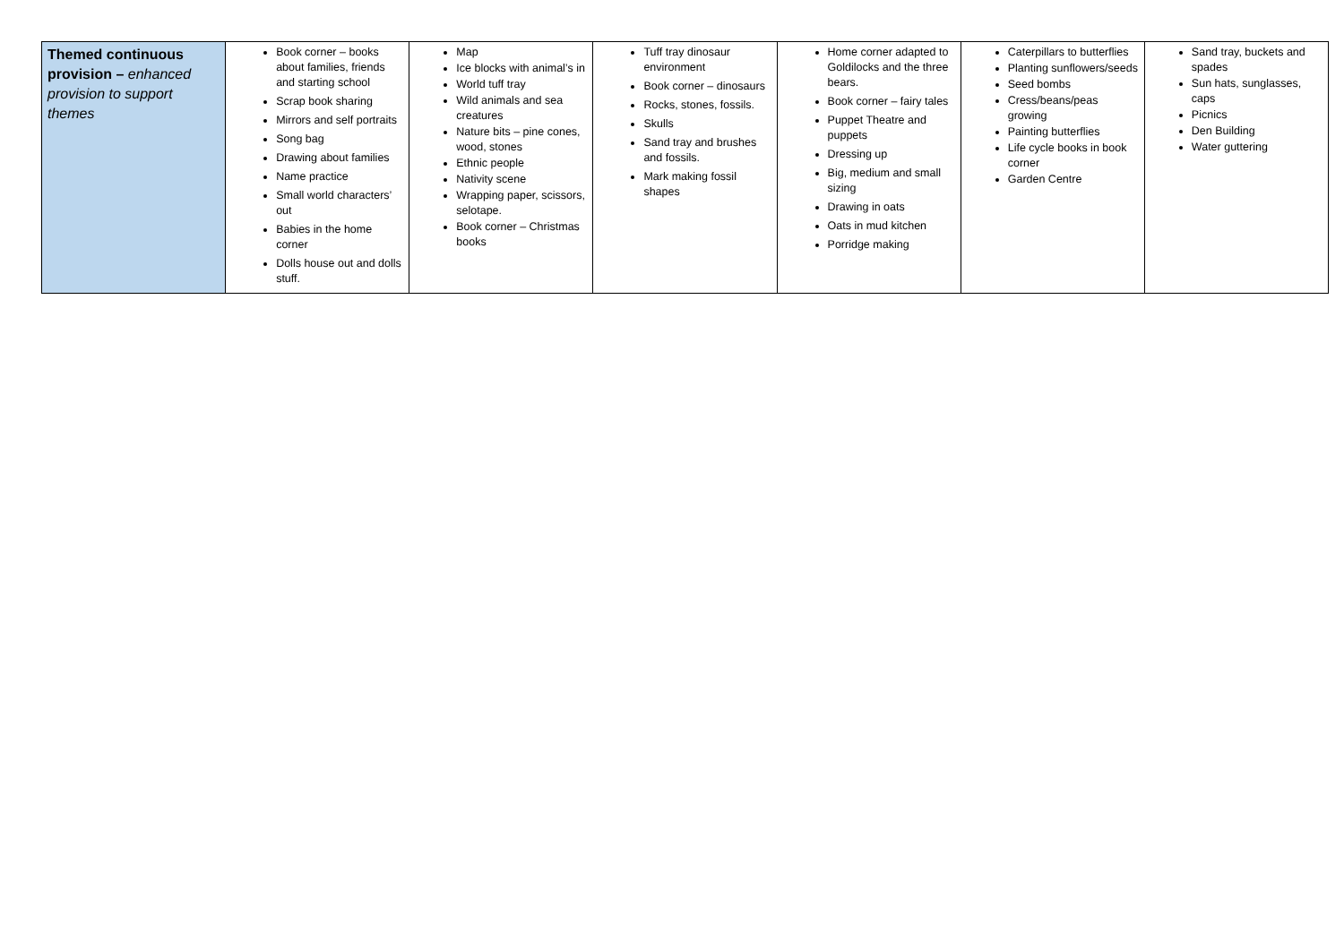| Themed continuous provision – enhanced provision to support themes | Book corner – books about families, friends and starting school Scrap book sharing Mirrors and self portraits Song bag Drawing about families Name practice Small world characters’ out Babies in the home corner Dolls house out and dolls stuff. | Map Ice blocks with animal’s in World tuff tray Wild animals and sea creatures Nature bits – pine cones, wood, stones Ethnic people Nativity scene Wrapping paper, scissors, selotape. Book corner – Christmas books | Tuff tray dinosaur environment Book corner – dinosaurs Rocks, stones, fossils. Skulls Sand tray and brushes and fossils. Mark making fossil shapes | Home corner adapted to Goldilocks and the three bears. Book corner – fairy tales Puppet Theatre and puppets Dressing up Big, medium and small sizing Drawing in oats Oats in mud kitchen Porridge making | Caterpillars to butterflies Planting sunflowers/seeds Seed bombs Cress/beans/peas growing Painting butterflies Life cycle books in book corner Garden Centre | Sand tray, buckets and spades Sun hats, sunglasses, caps Picnics Den Building Water guttering |